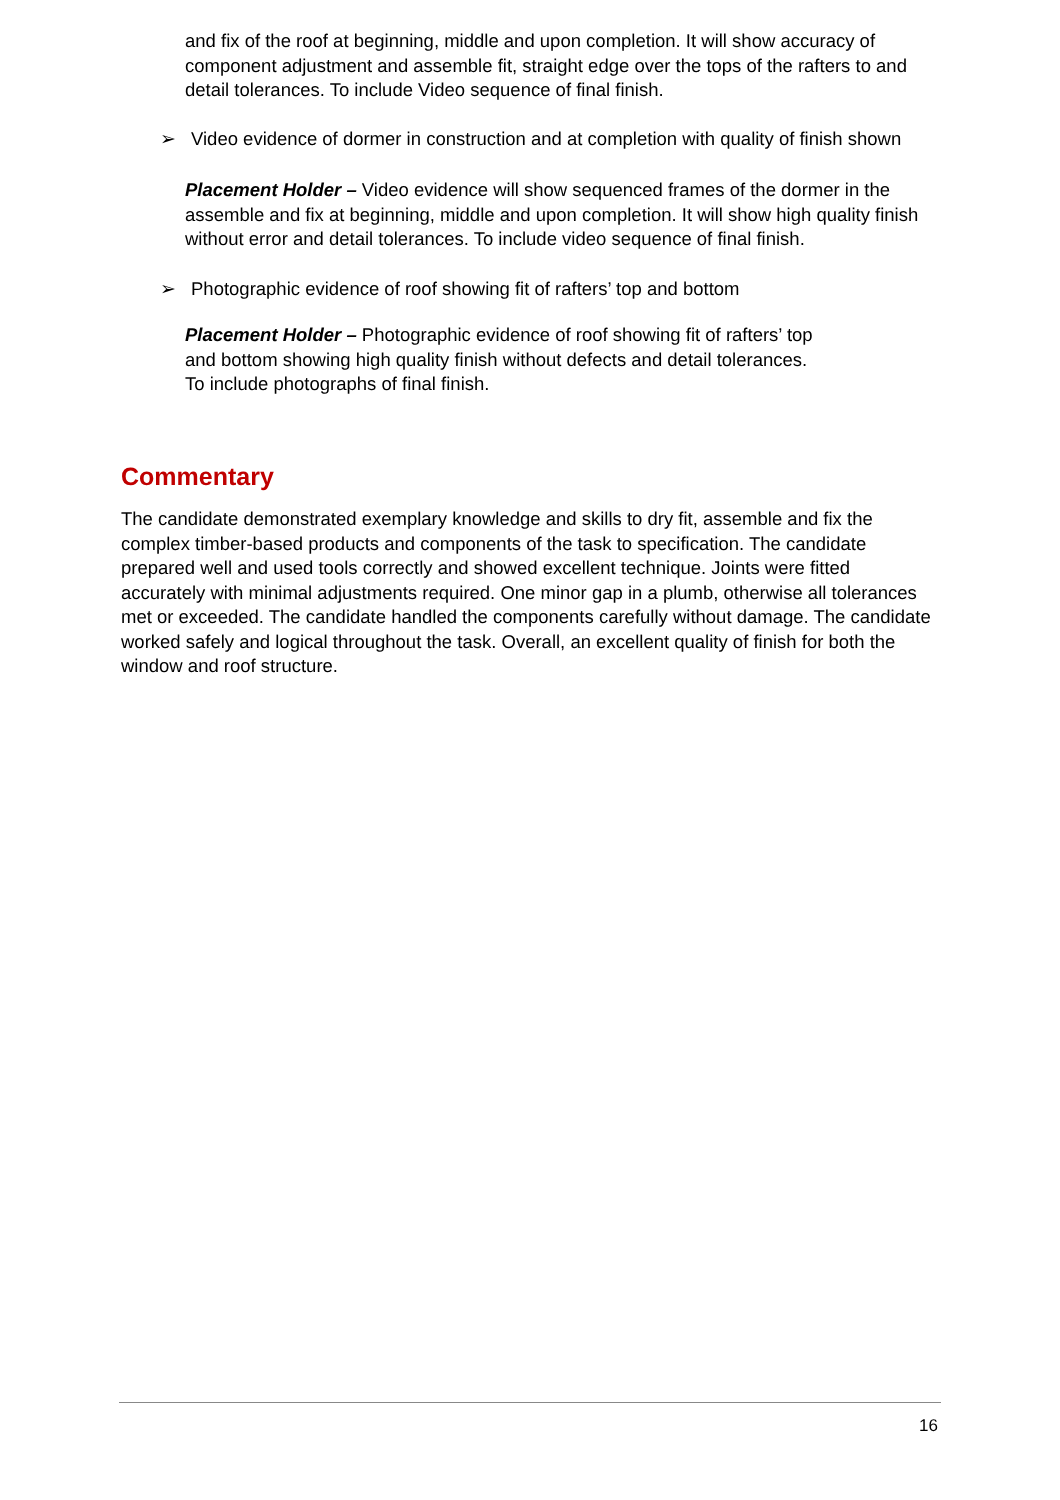and fix of the roof at beginning, middle and upon completion. It will show accuracy of component adjustment and assemble fit, straight edge over the tops of the rafters to and detail tolerances. To include Video sequence of final finish.
➢ Video evidence of dormer in construction and at completion with quality of finish shown
Placement Holder – Video evidence will show sequenced frames of the dormer in the assemble and fix at beginning, middle and upon completion. It will show high quality finish without error and detail tolerances. To include video sequence of final finish.
➢ Photographic evidence of roof showing fit of rafters’ top and bottom
Placement Holder – Photographic evidence of roof showing fit of rafters’ top and bottom showing high quality finish without defects and detail tolerances. To include photographs of final finish.
Commentary
The candidate demonstrated exemplary knowledge and skills to dry fit, assemble and fix the complex timber-based products and components of the task to specification. The candidate prepared well and used tools correctly and showed excellent technique. Joints were fitted accurately with minimal adjustments required. One minor gap in a plumb, otherwise all tolerances met or exceeded. The candidate handled the components carefully without damage. The candidate worked safely and logical throughout the task. Overall, an excellent quality of finish for both the window and roof structure.
16